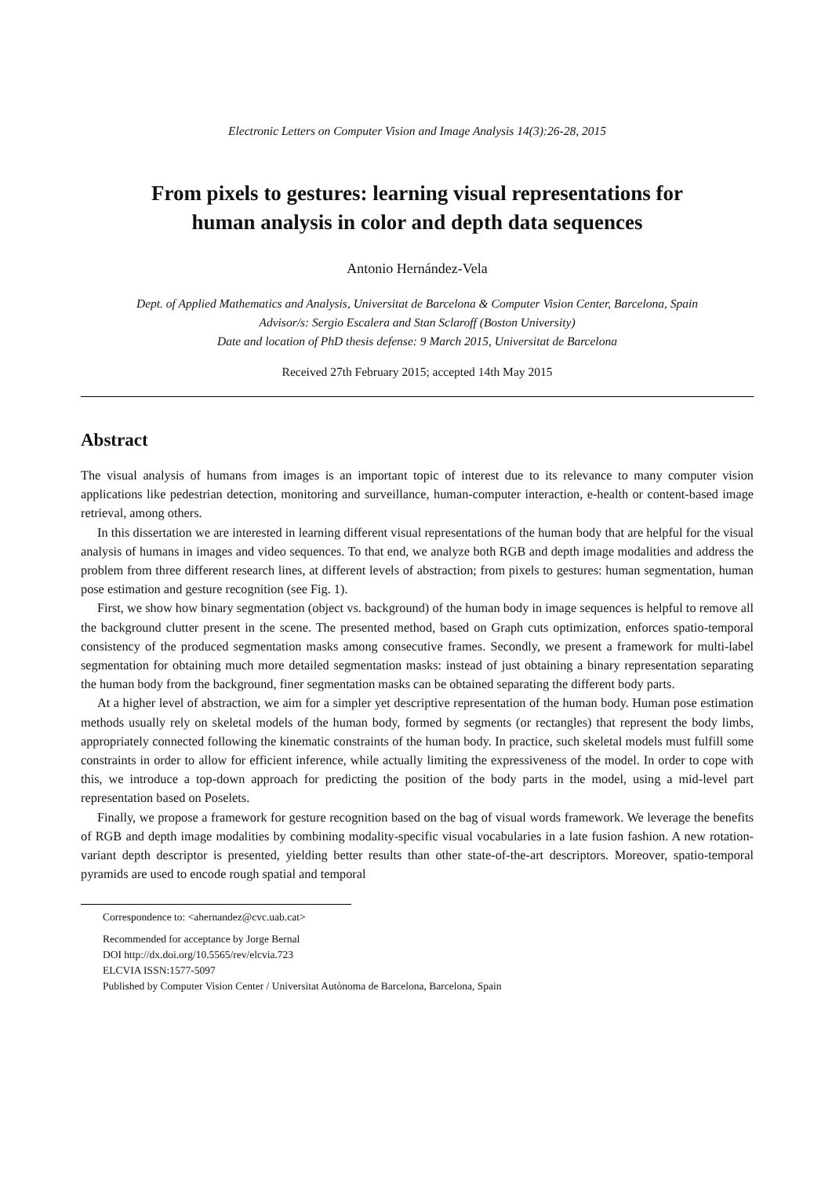Electronic Letters on Computer Vision and Image Analysis 14(3):26-28, 2015
From pixels to gestures: learning visual representations for
human analysis in color and depth data sequences
Antonio Hernández-Vela
Dept. of Applied Mathematics and Analysis, Universitat de Barcelona & Computer Vision Center, Barcelona, Spain
Advisor/s: Sergio Escalera and Stan Sclaroff (Boston University)
Date and location of PhD thesis defense: 9 March 2015, Universitat de Barcelona
Received 27th February 2015; accepted 14th May 2015
Abstract
The visual analysis of humans from images is an important topic of interest due to its relevance to many computer vision applications like pedestrian detection, monitoring and surveillance, human-computer interaction, e-health or content-based image retrieval, among others.
In this dissertation we are interested in learning different visual representations of the human body that are helpful for the visual analysis of humans in images and video sequences. To that end, we analyze both RGB and depth image modalities and address the problem from three different research lines, at different levels of abstraction; from pixels to gestures: human segmentation, human pose estimation and gesture recognition (see Fig. 1).
First, we show how binary segmentation (object vs. background) of the human body in image sequences is helpful to remove all the background clutter present in the scene. The presented method, based on Graph cuts optimization, enforces spatio-temporal consistency of the produced segmentation masks among consecutive frames. Secondly, we present a framework for multi-label segmentation for obtaining much more detailed segmentation masks: instead of just obtaining a binary representation separating the human body from the background, finer segmentation masks can be obtained separating the different body parts.
At a higher level of abstraction, we aim for a simpler yet descriptive representation of the human body. Human pose estimation methods usually rely on skeletal models of the human body, formed by segments (or rectangles) that represent the body limbs, appropriately connected following the kinematic constraints of the human body. In practice, such skeletal models must fulfill some constraints in order to allow for efficient inference, while actually limiting the expressiveness of the model. In order to cope with this, we introduce a top-down approach for predicting the position of the body parts in the model, using a mid-level part representation based on Poselets.
Finally, we propose a framework for gesture recognition based on the bag of visual words framework. We leverage the benefits of RGB and depth image modalities by combining modality-specific visual vocabularies in a late fusion fashion. A new rotation-variant depth descriptor is presented, yielding better results than other state-of-the-art descriptors. Moreover, spatio-temporal pyramids are used to encode rough spatial and temporal
Correspondence to: <ahernandez@cvc.uab.cat>
Recommended for acceptance by Jorge Bernal
DOI http://dx.doi.org/10.5565/rev/elcvia.723
ELCVIA ISSN:1577-5097
Published by Computer Vision Center / Universitat Autònoma de Barcelona, Barcelona, Spain